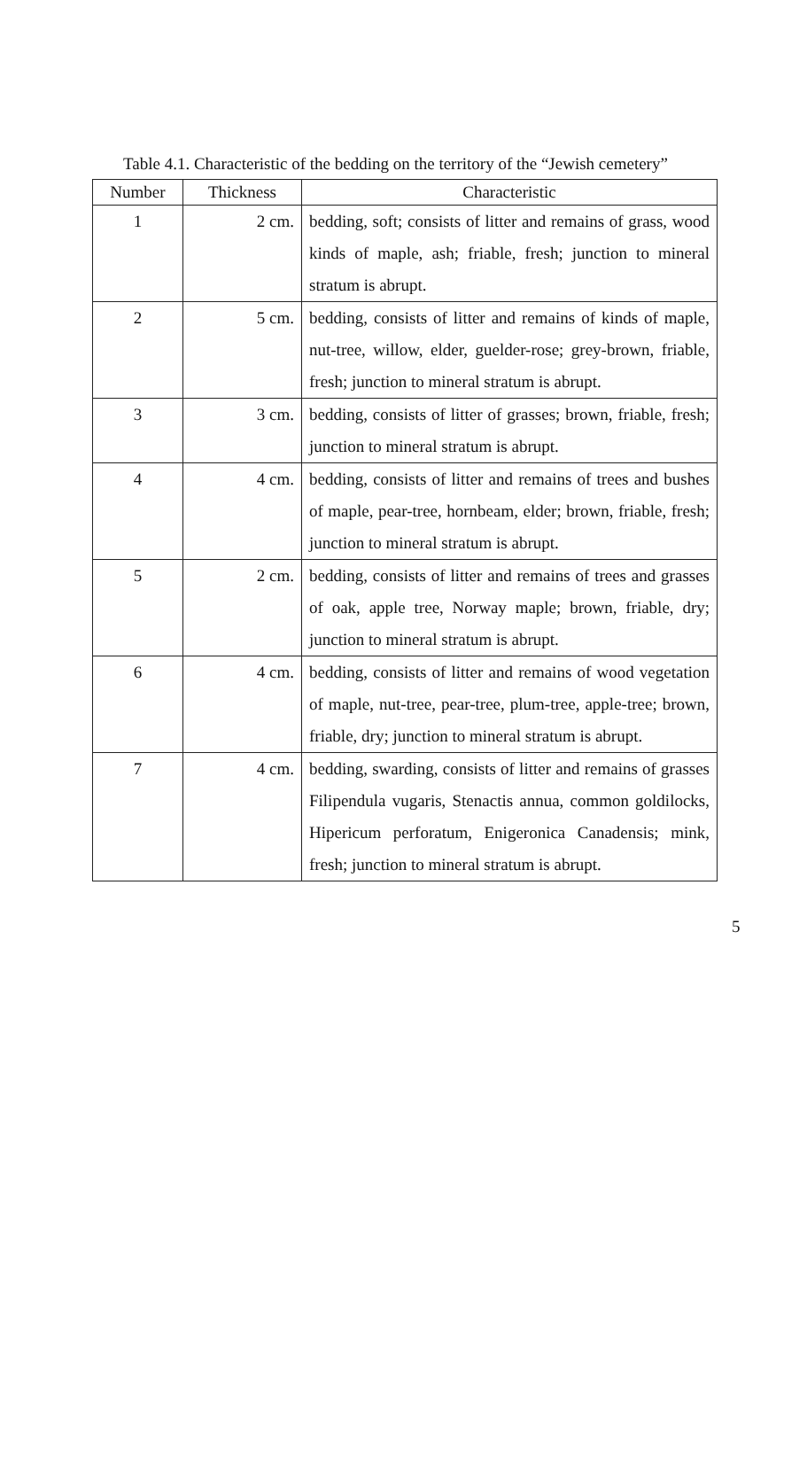Table 4.1. Characteristic of the bedding on the territory of the “Jewish cemetery”
| Number | Thickness | Characteristic |
| --- | --- | --- |
| 1 | 2 cm. | bedding, soft; consists of litter and remains of grass, wood kinds of maple, ash; friable, fresh; junction to mineral stratum is abrupt. |
| 2 | 5 cm. | bedding, consists of litter and remains of kinds of maple, nut-tree, willow, elder, guelder-rose; grey-brown, friable, fresh; junction to mineral stratum is abrupt. |
| 3 | 3 cm. | bedding, consists of litter of grasses; brown, friable, fresh; junction to mineral stratum is abrupt. |
| 4 | 4 cm. | bedding, consists of litter and remains of trees and bushes of maple, pear-tree, hornbeam, elder; brown, friable, fresh; junction to mineral stratum is abrupt. |
| 5 | 2 cm. | bedding, consists of litter and remains of trees and grasses of oak, apple tree, Norway maple; brown, friable, dry; junction to mineral stratum is abrupt. |
| 6 | 4 cm. | bedding, consists of litter and remains of wood vegetation of maple, nut-tree, pear-tree, plum-tree, apple-tree; brown, friable, dry; junction to mineral stratum is abrupt. |
| 7 | 4 cm. | bedding, swarding, consists of litter and remains of grasses Filipendula vugaris, Stenactis annua, common goldilocks, Hipericum perforatum, Enigeronica Canadensis; mink, fresh; junction to mineral stratum is abrupt. |
5